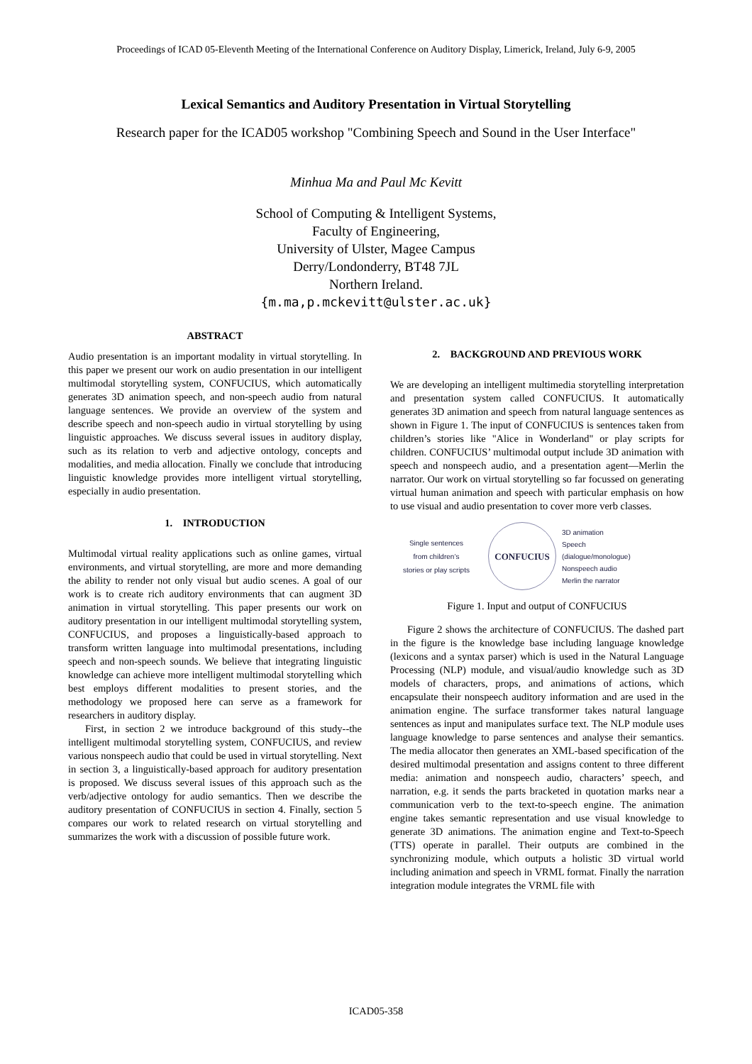Proceedings of ICAD 05-Eleventh Meeting of the International Conference on Auditory Display, Limerick, Ireland, July 6-9, 2005
Lexical Semantics and Auditory Presentation in Virtual Storytelling
Research paper for the ICAD05 workshop "Combining Speech and Sound in the User Interface"
Minhua Ma and Paul Mc Kevitt
School of Computing & Intelligent Systems,
Faculty of Engineering,
University of Ulster, Magee Campus
Derry/Londonderry, BT48 7JL
Northern Ireland.
{m.ma,p.mckevitt@ulster.ac.uk}
ABSTRACT
Audio presentation is an important modality in virtual storytelling. In this paper we present our work on audio presentation in our intelligent multimodal storytelling system, CONFUCIUS, which automatically generates 3D animation speech, and non-speech audio from natural language sentences. We provide an overview of the system and describe speech and non-speech audio in virtual storytelling by using linguistic approaches. We discuss several issues in auditory display, such as its relation to verb and adjective ontology, concepts and modalities, and media allocation. Finally we conclude that introducing linguistic knowledge provides more intelligent virtual storytelling, especially in audio presentation.
1. INTRODUCTION
Multimodal virtual reality applications such as online games, virtual environments, and virtual storytelling, are more and more demanding the ability to render not only visual but audio scenes. A goal of our work is to create rich auditory environments that can augment 3D animation in virtual storytelling. This paper presents our work on auditory presentation in our intelligent multimodal storytelling system, CONFUCIUS, and proposes a linguistically-based approach to transform written language into multimodal presentations, including speech and non-speech sounds. We believe that integrating linguistic knowledge can achieve more intelligent multimodal storytelling which best employs different modalities to present stories, and the methodology we proposed here can serve as a framework for researchers in auditory display.
First, in section 2 we introduce background of this study--the intelligent multimodal storytelling system, CONFUCIUS, and review various nonspeech audio that could be used in virtual storytelling. Next in section 3, a linguistically-based approach for auditory presentation is proposed. We discuss several issues of this approach such as the verb/adjective ontology for audio semantics. Then we describe the auditory presentation of CONFUCIUS in section 4. Finally, section 5 compares our work to related research on virtual storytelling and summarizes the work with a discussion of possible future work.
2. BACKGROUND AND PREVIOUS WORK
We are developing an intelligent multimedia storytelling interpretation and presentation system called CONFUCIUS. It automatically generates 3D animation and speech from natural language sentences as shown in Figure 1. The input of CONFUCIUS is sentences taken from children’s stories like "Alice in Wonderland" or play scripts for children. CONFUCIUS’ multimodal output include 3D animation with speech and nonspeech audio, and a presentation agent—Merlin the narrator. Our work on virtual storytelling so far focussed on generating virtual human animation and speech with particular emphasis on how to use visual and audio presentation to cover more verb classes.
Single sentences
from children’s
stories or play scripts
CONFUCIUS
3D animation
Speech
(dialogue/monologue)
Nonspeech audio
Merlin the narrator
Figure 1. Input and output of CONFUCIUS
Figure 2 shows the architecture of CONFUCIUS. The dashed part in the figure is the knowledge base including language knowledge (lexicons and a syntax parser) which is used in the Natural Language Processing (NLP) module, and visual/audio knowledge such as 3D models of characters, props, and animations of actions, which encapsulate their nonspeech auditory information and are used in the animation engine. The surface transformer takes natural language sentences as input and manipulates surface text. The NLP module uses language knowledge to parse sentences and analyse their semantics. The media allocator then generates an XML-based specification of the desired multimodal presentation and assigns content to three different media: animation and nonspeech audio, characters’ speech, and narration, e.g. it sends the parts bracketed in quotation marks near a communication verb to the text-to-speech engine. The animation engine takes semantic representation and use visual knowledge to generate 3D animations. The animation engine and Text-to-Speech (TTS) operate in parallel. Their outputs are combined in the synchronizing module, which outputs a holistic 3D virtual world including animation and speech in VRML format. Finally the narration integration module integrates the VRML file with
ICAD05-358